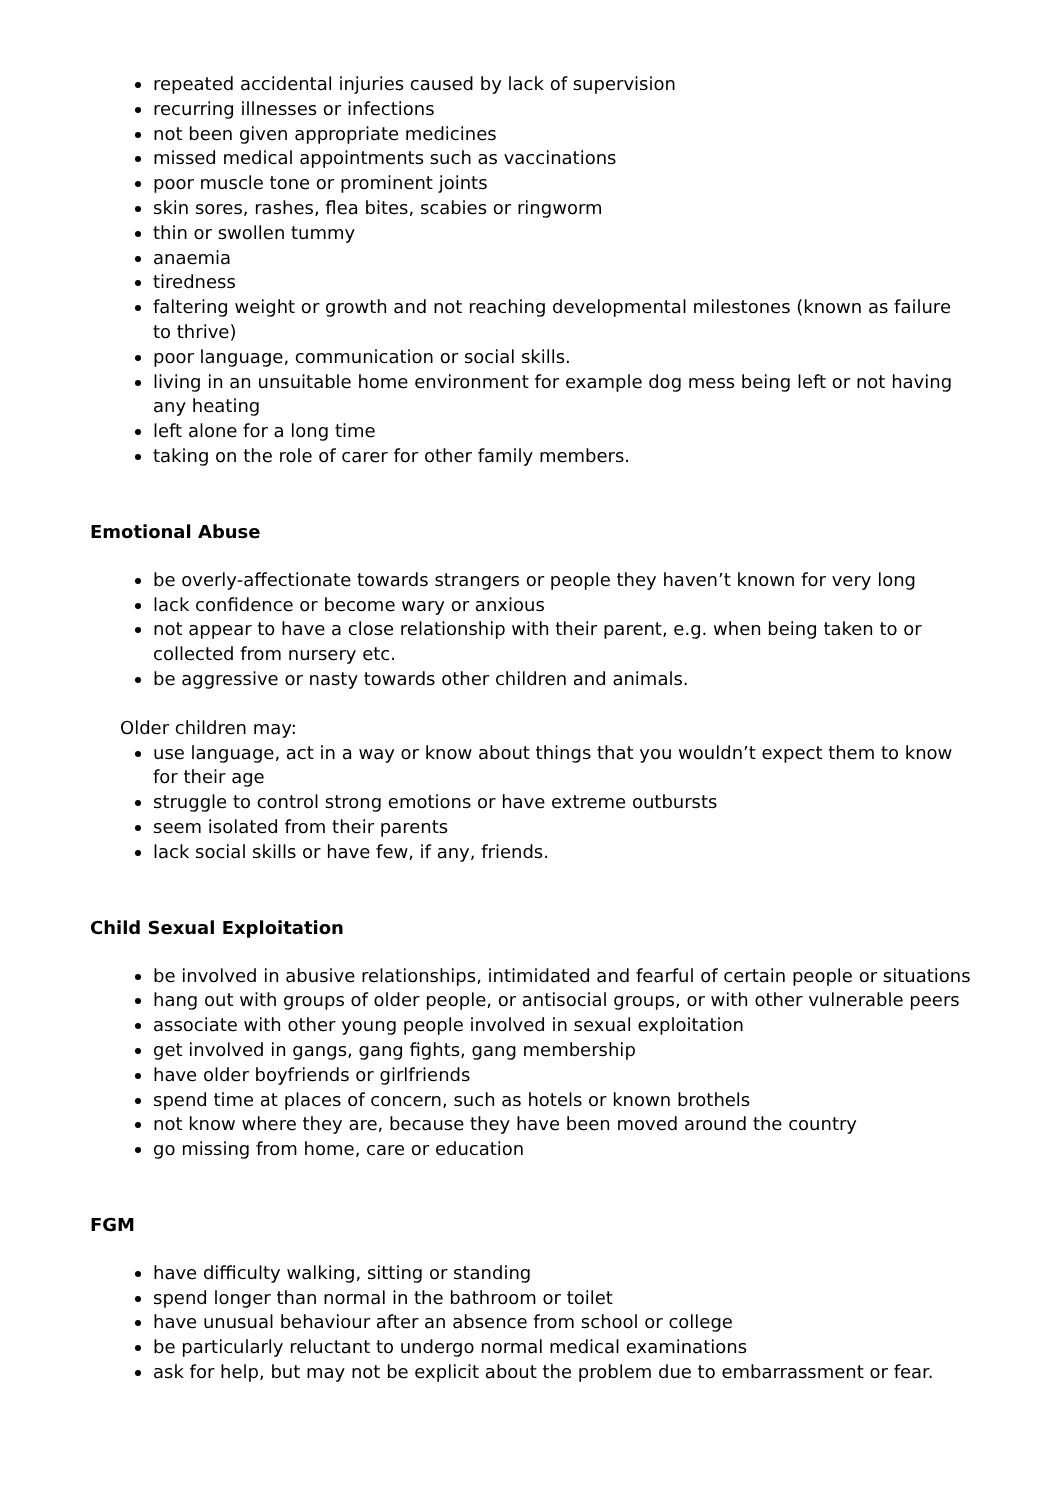repeated accidental injuries caused by lack of supervision
recurring illnesses or infections
not been given appropriate medicines
missed medical appointments such as vaccinations
poor muscle tone or prominent joints
skin sores, rashes, flea bites, scabies or ringworm
thin or swollen tummy
anaemia
tiredness
faltering weight or growth and not reaching developmental milestones (known as failure to thrive)
poor language, communication or social skills.
living in an unsuitable home environment for example dog mess being left or not having any heating
left alone for a long time
taking on the role of carer for other family members.
Emotional Abuse
be overly-affectionate towards strangers or people they haven’t known for very long
lack confidence or become wary or anxious
not appear to have a close relationship with their parent, e.g. when being taken to or collected from nursery etc.
be aggressive or nasty towards other children and animals.
Older children may:
use language, act in a way or know about things that you wouldn’t expect them to know for their age
struggle to control strong emotions or have extreme outbursts
seem isolated from their parents
lack social skills or have few, if any, friends.
Child Sexual Exploitation
be involved in abusive relationships, intimidated and fearful of certain people or situations
hang out with groups of older people, or antisocial groups, or with other vulnerable peers
associate with other young people involved in sexual exploitation
get involved in gangs, gang fights, gang membership
have older boyfriends or girlfriends
spend time at places of concern, such as hotels or known brothels
not know where they are, because they have been moved around the country
go missing from home, care or education
FGM
have difficulty walking, sitting or standing
spend longer than normal in the bathroom or toilet
have unusual behaviour after an absence from school or college
be particularly reluctant to undergo normal medical examinations
ask for help, but may not be explicit about the problem due to embarrassment or fear.